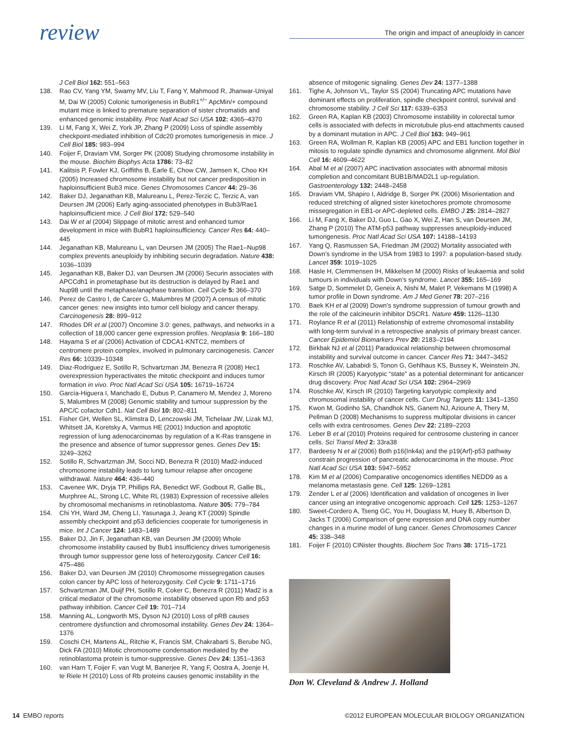review
The origin and impact of aneuploidy in cancer
J Cell Biol 162: 551–563
138. Rao CV, Yang YM, Swamy MV, Liu T, Fang Y, Mahmood R, Jhanwar-Uniyal M, Dai W (2005) Colonic tumorigenesis in BubR1<sup>+/−</sup> ApcMin/+ compound mutant mice is linked to premature separation of sister chromatids and enhanced genomic instability. Proc Natl Acad Sci USA 102: 4365–4370
139. Li M, Fang X, Wei Z, York JP, Zhang P (2009) Loss of spindle assembly checkpoint-mediated inhibition of Cdc20 promotes tumorigenesis in mice. J Cell Biol 185: 983–994
140. Foijer F, Draviam VM, Sorger PK (2008) Studying chromosome instability in the mouse. Biochim Biophys Acta 1786: 73–82
141. Kalitsis P, Fowler KJ, Griffiths B, Earle E, Chow CW, Jamsen K, Choo KH (2005) Increased chromosome instability but not cancer predisposition in haploinsufficient Bub3 mice. Genes Chromosomes Cancer 44: 29–36
142. Baker DJ, Jeganathan KB, Malureanu L, Perez-Terzic C, Terzic A, van Deursen JM (2006) Early aging-associated phenotypes in Bub3/Rae1 haploinsufficient mice. J Cell Biol 172: 529–540
143. Dai W et al (2004) Slippage of mitotic arrest and enhanced tumor development in mice with BubR1 haploinsufficiency. Cancer Res 64: 440–445
144. Jeganathan KB, Malureanu L, van Deursen JM (2005) The Rae1–Nup98 complex prevents aneuploidy by inhibiting securin degradation. Nature 438: 1036–1039
145. Jeganathan KB, Baker DJ, van Deursen JM (2006) Securin associates with APCCdh1 in prometaphase but its destruction is delayed by Rae1 and Nup98 until the metaphase/anaphase transition. Cell Cycle 5: 366–370
146. Perez de Castro I, de Carcer G, Malumbres M (2007) A census of mitotic cancer genes: new insights into tumor cell biology and cancer therapy. Carcinogenesis 28: 899–912
147. Rhodes DR et al (2007) Oncomine 3.0: genes, pathways, and networks in a collection of 18,000 cancer gene expression profiles. Neoplasia 9: 166–180
148. Hayama S et al (2006) Activation of CDCA1-KNTC2, members of centromere protein complex, involved in pulmonary carcinogenesis. Cancer Res 66: 10339–10348
149. Diaz-Rodriguez E, Sotillo R, Schvartzman JM, Benezra R (2008) Hec1 overexpression hyperactivates the mitotic checkpoint and induces tumor formation in vivo. Proc Natl Acad Sci USA 105: 16719–16724
150. García-Higuera I, Manchado E, Dubus P, Canamero M, Mendez J, Moreno S, Malumbres M (2008) Genomic stability and tumour suppression by the APC/C cofactor Cdh1. Nat Cell Biol 10: 802–811
151. Fisher GH, Wellen SL, Klimstra D, Lenczowski JM, Tichelaar JW, Lizak MJ, Whitsett JA, Koretsky A, Varmus HE (2001) Induction and apoptotic regression of lung adenocarcinomas by regulation of a K-Ras transgene in the presence and absence of tumor suppressor genes. Genes Dev 15: 3249–3262
152. Sotillo R, Schvartzman JM, Socci ND, Benezra R (2010) Mad2-induced chromosome instability leads to lung tumour relapse after oncogene withdrawal. Nature 464: 436–440
153. Cavenee WK, Dryja TP, Phillips RA, Benedict WF, Godbout R, Gallie BL, Murphree AL, Strong LC, White RL (1983) Expression of recessive alleles by chromosomal mechanisms in retinoblastoma. Nature 305: 779–784
154. Chi YH, Ward JM, Cheng LI, Yasunaga J, Jeang KT (2009) Spindle assembly checkpoint and p53 deficiencies cooperate for tumorigenesis in mice. Int J Cancer 124: 1483–1489
155. Baker DJ, Jin F, Jeganathan KB, van Deursen JM (2009) Whole chromosome instability caused by Bub1 insufficiency drives tumorigenesis through tumor suppressor gene loss of heterozygosity. Cancer Cell 16: 475–486
156. Baker DJ, van Deursen JM (2010) Chromosome missegregation causes colon cancer by APC loss of heterozygosity. Cell Cycle 9: 1711–1716
157. Schvartzman JM, Duijf PH, Sotillo R, Coker C, Benezra R (2011) Mad2 is a critical mediator of the chromosome instability observed upon Rb and p53 pathway inhibition. Cancer Cell 19: 701–714
158. Manning AL, Longworth MS, Dyson NJ (2010) Loss of pRB causes centromere dysfunction and chromosomal instability. Genes Dev 24: 1364–1376
159. Coschi CH, Martens AL, Ritchie K, Francis SM, Chakrabarti S, Berube NG, Dick FA (2010) Mitotic chromosome condensation mediated by the retinoblastoma protein is tumor-suppressive. Genes Dev 24: 1351–1363
160. van Harn T, Foijer F, van Vugt M, Banerjee R, Yang F, Oostra A, Joenje H, te Riele H (2010) Loss of Rb proteins causes genomic instability in the
absence of mitogenic signaling. Genes Dev 24: 1377–1388
161. Tighe A, Johnson VL, Taylor SS (2004) Truncating APC mutations have dominant effects on proliferation, spindle checkpoint control, survival and chromosome stability. J Cell Sci 117: 6339–6353
162. Green RA, Kaplan KB (2003) Chromosome instability in colorectal tumor cells is associated with defects in microtubule plus-end attachments caused by a dominant mutation in APC. J Cell Biol 163: 949–961
163. Green RA, Wollman R, Kaplan KB (2005) APC and EB1 function together in mitosis to regulate spindle dynamics and chromosome alignment. Mol Biol Cell 16: 4609–4622
164. Abal M et al (2007) APC inactivation associates with abnormal mitosis completion and concomitant BUB1B/MAD2L1 up-regulation. Gastroenterology 132: 2448–2458
165. Draviam VM, Shapiro I, Aldridge B, Sorger PK (2006) Misorientation and reduced stretching of aligned sister kinetochores promote chromosome missegregation in EB1-or APC-depleted cells. EMBO J 25: 2814–2827
166. Li M, Fang X, Baker DJ, Guo L, Gao X, Wei Z, Han S, van Deursen JM, Zhang P (2010) The ATM-p53 pathway suppresses aneuploidy-induced tumorigenesis. Proc Natl Acad Sci USA 107: 14188–14193
167. Yang Q, Rasmussen SA, Friedman JM (2002) Mortality associated with Down’s syndrome in the USA from 1983 to 1997: a population-based study. Lancet 359: 1019–1025
168. Hasle H, Clemmensen IH, Mikkelsen M (2000) Risks of leukaemia and solid tumours in individuals with Down’s syndrome. Lancet 355: 165–169
169. Satge D, Sommelet D, Geneix A, Nishi M, Malet P, Vekemans M (1998) A tumor profile in Down syndrome. Am J Med Genet 78: 207–216
170. Baek KH et al (2009) Down’s syndrome suppression of tumour growth and the role of the calcineurin inhibitor DSCR1. Nature 459: 1126–1130
171. Roylance R et al (2011) Relationship of extreme chromosomal instability with long-term survival in a retrospective analysis of primary breast cancer. Cancer Epidemiol Biomarkers Prev 20: 2183–2194
172. Birkbak NJ et al (2011) Paradoxical relationship between chromosomal instability and survival outcome in cancer. Cancer Res 71: 3447–3452
173. Roschke AV, Lababidi S, Tonon G, Gehlhaus KS, Bussey K, Weinstein JN, Kirsch IR (2005) Karyotypic “state” as a potential determinant for anticancer drug discovery. Proc Natl Acad Sci USA 102: 2964–2969
174. Roschke AV, Kirsch IR (2010) Targeting karyotypic complexity and chromosomal instability of cancer cells. Curr Drug Targets 11: 1341–1350
175. Kwon M, Godinho SA, Chandhok NS, Ganem NJ, Azioune A, Thery M, Pellman D (2008) Mechanisms to suppress multipolar divisions in cancer cells with extra centrosomes. Genes Dev 22: 2189–2203
176. Leber B et al (2010) Proteins required for centrosome clustering in cancer cells. Sci Transl Med 2: 33ra38
177. Bardeesy N et al (2006) Both p16(Ink4a) and the p19(Arf)-p53 pathway constrain progression of pancreatic adenocarcinoma in the mouse. Proc Natl Acad Sci USA 103: 5947–5952
178. Kim M et al (2006) Comparative oncogenomics identifies NEDD9 as a melanoma metastasis gene. Cell 125: 1269–1281
179. Zender L et al (2006) Identification and validation of oncogenes in liver cancer using an integrative oncogenomic approach. Cell 125: 1253–1267
180. Sweet-Cordero A, Tseng GC, You H, Douglass M, Huey B, Albertson D, Jacks T (2006) Comparison of gene expression and DNA copy number changes in a murine model of lung cancer. Genes Chromosomes Cancer 45: 338–348
181. Foijer F (2010) CINister thoughts. Biochem Soc Trans 38: 1715–1721
Don W. Cleveland & Andrew J. Holland
14 EMBO reports ©2012 EUROPEAN MOLECULAR BIOLOGY ORGANIZATION